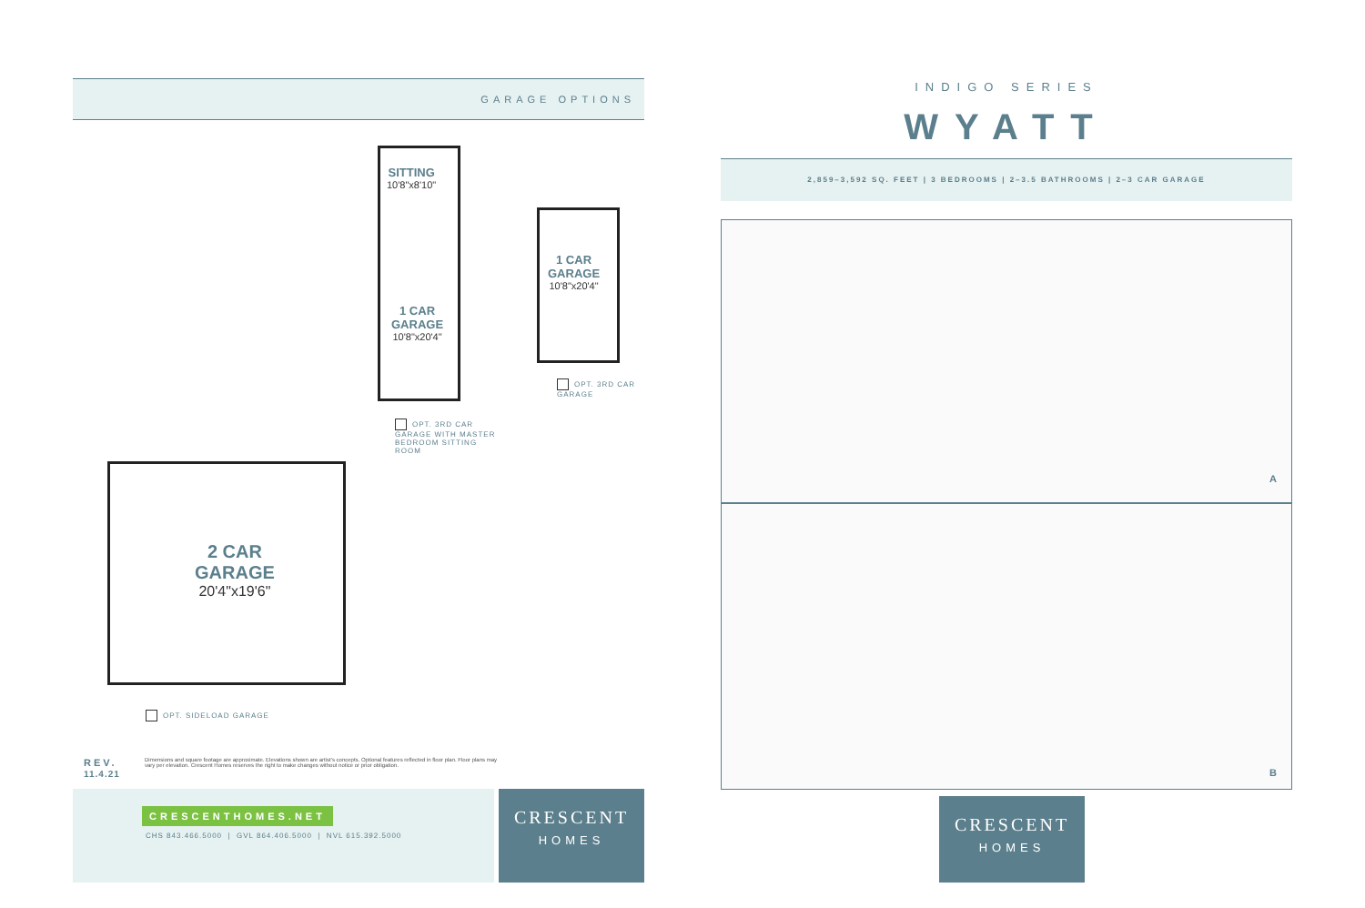GARAGE OPTIONS
SITTING
10'8"x8'10"
1 CAR
GARAGE
10'8"x20'4"
1 CAR
GARAGE
10'8"x20'4"
OPT. 3RD CAR GARAGE
OPT. 3RD CAR GARAGE WITH MASTER BEDROOM SITTING ROOM
2 CAR
GARAGE
20'4"x19'6"
OPT. SIDELOAD GARAGE
REV.
11.4.21
Dimensions and square footage are approximate. Elevations shown are artist's concepts. Optional features reflected in floor plan. Floor plans may vary per elevation. Crescent Homes reserves the right to make changes without notice or prior obligation.
CRESCENTHOMES.NET
CHS 843.466.5000 | GVL 864.406.5000 | NVL 615.392.5000
CRESCENT
HOMES
INDIGO SERIES
WYATT
2,859–3,592 SQ. FEET | 3 BEDROOMS | 2–3.5 BATHROOMS | 2–3 CAR GARAGE
A
B
CRESCENT
HOMES